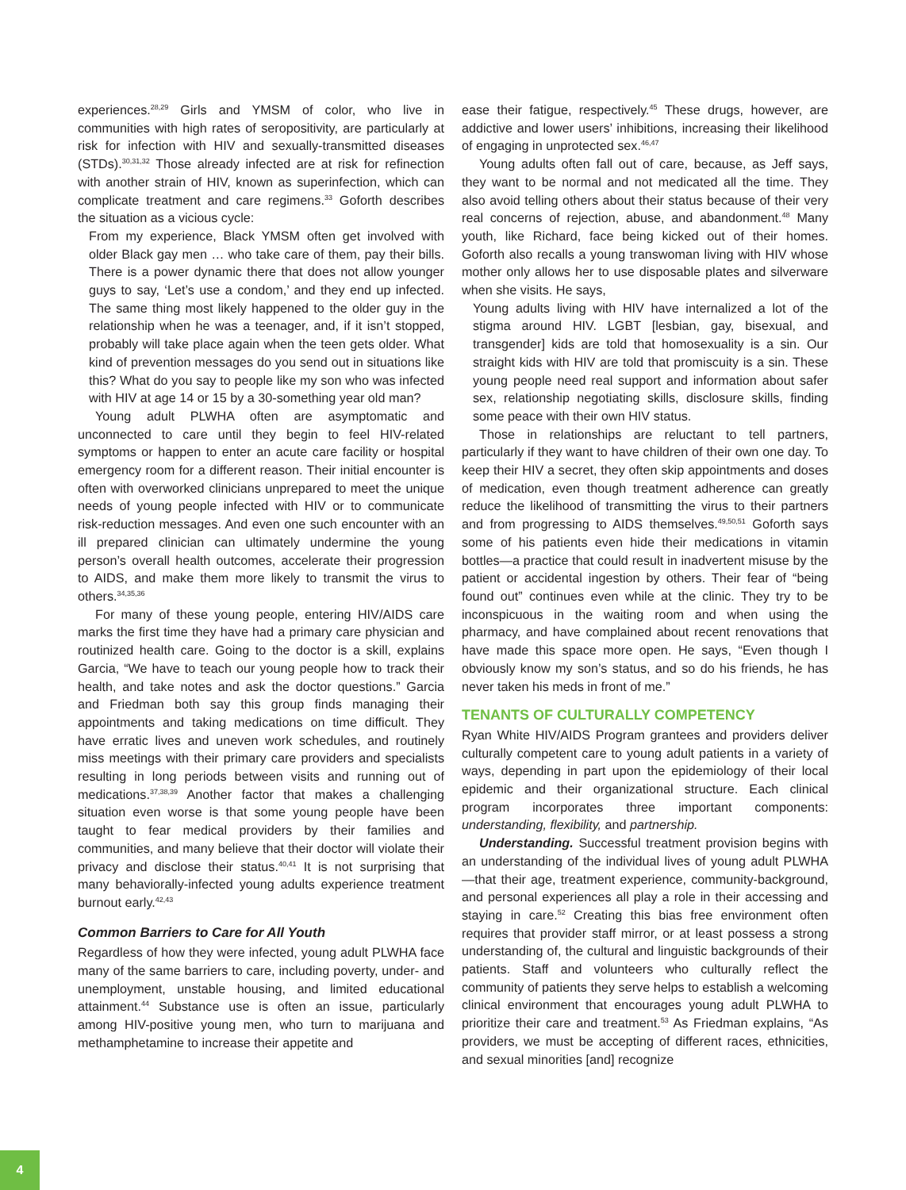experiences.<sup>28,29</sup> Girls and YMSM of color, who live in communities with high rates of seropositivity, are particularly at risk for infection with HIV and sexually-transmitted diseases (STDs).<sup>30,31,32</sup> Those already infected are at risk for refinection with another strain of HIV, known as superinfection, which can complicate treatment and care regimens.<sup>33</sup> Goforth describes the situation as a vicious cycle:
From my experience, Black YMSM often get involved with older Black gay men … who take care of them, pay their bills. There is a power dynamic there that does not allow younger guys to say, ‘Let’s use a condom,’ and they end up infected. The same thing most likely happened to the older guy in the relationship when he was a teenager, and, if it isn’t stopped, probably will take place again when the teen gets older. What kind of prevention messages do you send out in situations like this? What do you say to people like my son who was infected with HIV at age 14 or 15 by a 30-something year old man?
Young adult PLWHA often are asymptomatic and unconnected to care until they begin to feel HIV-related symptoms or happen to enter an acute care facility or hospital emergency room for a different reason. Their initial encounter is often with overworked clinicians unprepared to meet the unique needs of young people infected with HIV or to communicate risk-reduction messages. And even one such encounter with an ill prepared clinician can ultimately undermine the young person’s overall health outcomes, accelerate their progression to AIDS, and make them more likely to transmit the virus to others.<sup>34,35,36</sup>
For many of these young people, entering HIV/AIDS care marks the first time they have had a primary care physician and routinized health care. Going to the doctor is a skill, explains Garcia, “We have to teach our young people how to track their health, and take notes and ask the doctor questions.” Garcia and Friedman both say this group finds managing their appointments and taking medications on time difficult. They have erratic lives and uneven work schedules, and routinely miss meetings with their primary care providers and specialists resulting in long periods between visits and running out of medications.<sup>37,38,39</sup> Another factor that makes a challenging situation even worse is that some young people have been taught to fear medical providers by their families and communities, and many believe that their doctor will violate their privacy and disclose their status.<sup>40,41</sup> It is not surprising that many behaviorally-infected young adults experience treatment burnout early.<sup>42,43</sup>
Common Barriers to Care for All Youth
Regardless of how they were infected, young adult PLWHA face many of the same barriers to care, including poverty, under- and unemployment, unstable housing, and limited educational attainment.<sup>44</sup> Substance use is often an issue, particularly among HIV-positive young men, who turn to marijuana and methamphetamine to increase their appetite and
ease their fatigue, respectively.<sup>45</sup> These drugs, however, are addictive and lower users’ inhibitions, increasing their likelihood of engaging in unprotected sex.<sup>46,47</sup>
Young adults often fall out of care, because, as Jeff says, they want to be normal and not medicated all the time. They also avoid telling others about their status because of their very real concerns of rejection, abuse, and abandonment.<sup>48</sup> Many youth, like Richard, face being kicked out of their homes. Goforth also recalls a young transwoman living with HIV whose mother only allows her to use disposable plates and silverware when she visits. He says,
Young adults living with HIV have internalized a lot of the stigma around HIV. LGBT [lesbian, gay, bisexual, and transgender] kids are told that homosexuality is a sin. Our straight kids with HIV are told that promiscuity is a sin. These young people need real support and information about safer sex, relationship negotiating skills, disclosure skills, finding some peace with their own HIV status.
Those in relationships are reluctant to tell partners, particularly if they want to have children of their own one day. To keep their HIV a secret, they often skip appointments and doses of medication, even though treatment adherence can greatly reduce the likelihood of transmitting the virus to their partners and from progressing to AIDS themselves.<sup>49,50,51</sup> Goforth says some of his patients even hide their medications in vitamin bottles—a practice that could result in inadvertent misuse by the patient or accidental ingestion by others. Their fear of “being found out” continues even while at the clinic. They try to be inconspicuous in the waiting room and when using the pharmacy, and have complained about recent renovations that have made this space more open. He says, “Even though I obviously know my son’s status, and so do his friends, he has never taken his meds in front of me.”
TENANTS OF CULTURALLY COMPETENCY
Ryan White HIV/AIDS Program grantees and providers deliver culturally competent care to young adult patients in a variety of ways, depending in part upon the epidemiology of their local epidemic and their organizational structure. Each clinical program incorporates three important components: understanding, flexibility, and partnership.
Understanding. Successful treatment provision begins with an understanding of the individual lives of young adult PLWHA—that their age, treatment experience, community-background, and personal experiences all play a role in their accessing and staying in care.<sup>52</sup> Creating this bias free environment often requires that provider staff mirror, or at least possess a strong understanding of, the cultural and linguistic backgrounds of their patients. Staff and volunteers who culturally reflect the community of patients they serve helps to establish a welcoming clinical environment that encourages young adult PLWHA to prioritize their care and treatment.<sup>53</sup> As Friedman explains, “As providers, we must be accepting of different races, ethnicities, and sexual minorities [and] recognize
4